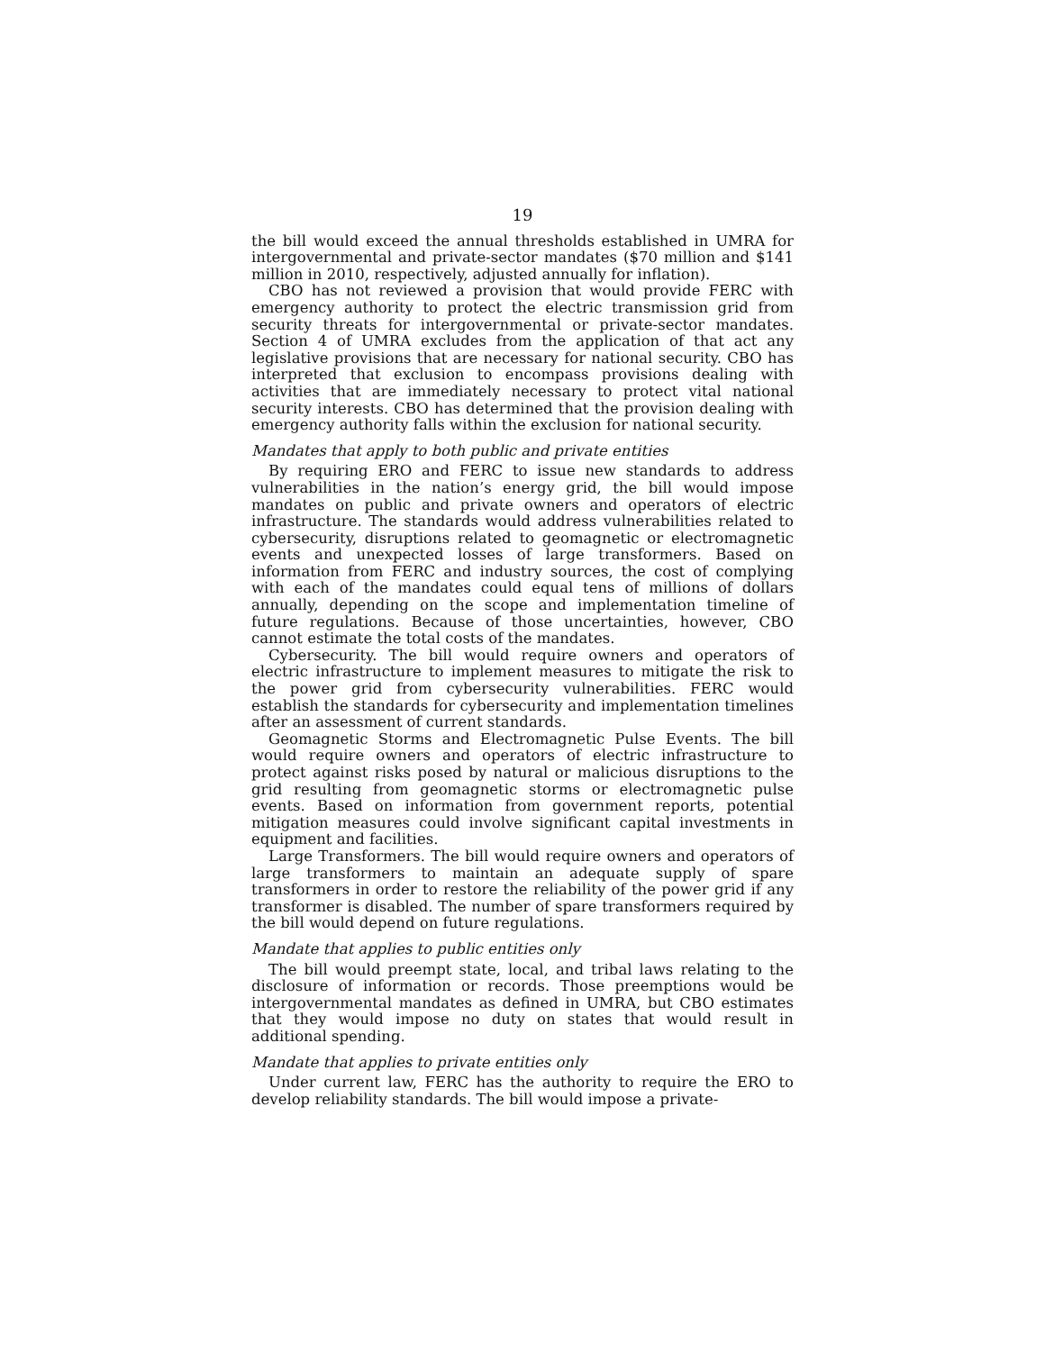19
the bill would exceed the annual thresholds established in UMRA for intergovernmental and private-sector mandates ($70 million and $141 million in 2010, respectively, adjusted annually for inflation).
CBO has not reviewed a provision that would provide FERC with emergency authority to protect the electric transmission grid from security threats for intergovernmental or private-sector mandates. Section 4 of UMRA excludes from the application of that act any legislative provisions that are necessary for national security. CBO has interpreted that exclusion to encompass provisions dealing with activities that are immediately necessary to protect vital national security interests. CBO has determined that the provision dealing with emergency authority falls within the exclusion for national security.
Mandates that apply to both public and private entities
By requiring ERO and FERC to issue new standards to address vulnerabilities in the nation’s energy grid, the bill would impose mandates on public and private owners and operators of electric infrastructure. The standards would address vulnerabilities related to cybersecurity, disruptions related to geomagnetic or electromagnetic events and unexpected losses of large transformers. Based on information from FERC and industry sources, the cost of complying with each of the mandates could equal tens of millions of dollars annually, depending on the scope and implementation timeline of future regulations. Because of those uncertainties, however, CBO cannot estimate the total costs of the mandates.
Cybersecurity. The bill would require owners and operators of electric infrastructure to implement measures to mitigate the risk to the power grid from cybersecurity vulnerabilities. FERC would establish the standards for cybersecurity and implementation timelines after an assessment of current standards.
Geomagnetic Storms and Electromagnetic Pulse Events. The bill would require owners and operators of electric infrastructure to protect against risks posed by natural or malicious disruptions to the grid resulting from geomagnetic storms or electromagnetic pulse events. Based on information from government reports, potential mitigation measures could involve significant capital investments in equipment and facilities.
Large Transformers. The bill would require owners and operators of large transformers to maintain an adequate supply of spare transformers in order to restore the reliability of the power grid if any transformer is disabled. The number of spare transformers required by the bill would depend on future regulations.
Mandate that applies to public entities only
The bill would preempt state, local, and tribal laws relating to the disclosure of information or records. Those preemptions would be intergovernmental mandates as defined in UMRA, but CBO estimates that they would impose no duty on states that would result in additional spending.
Mandate that applies to private entities only
Under current law, FERC has the authority to require the ERO to develop reliability standards. The bill would impose a private-